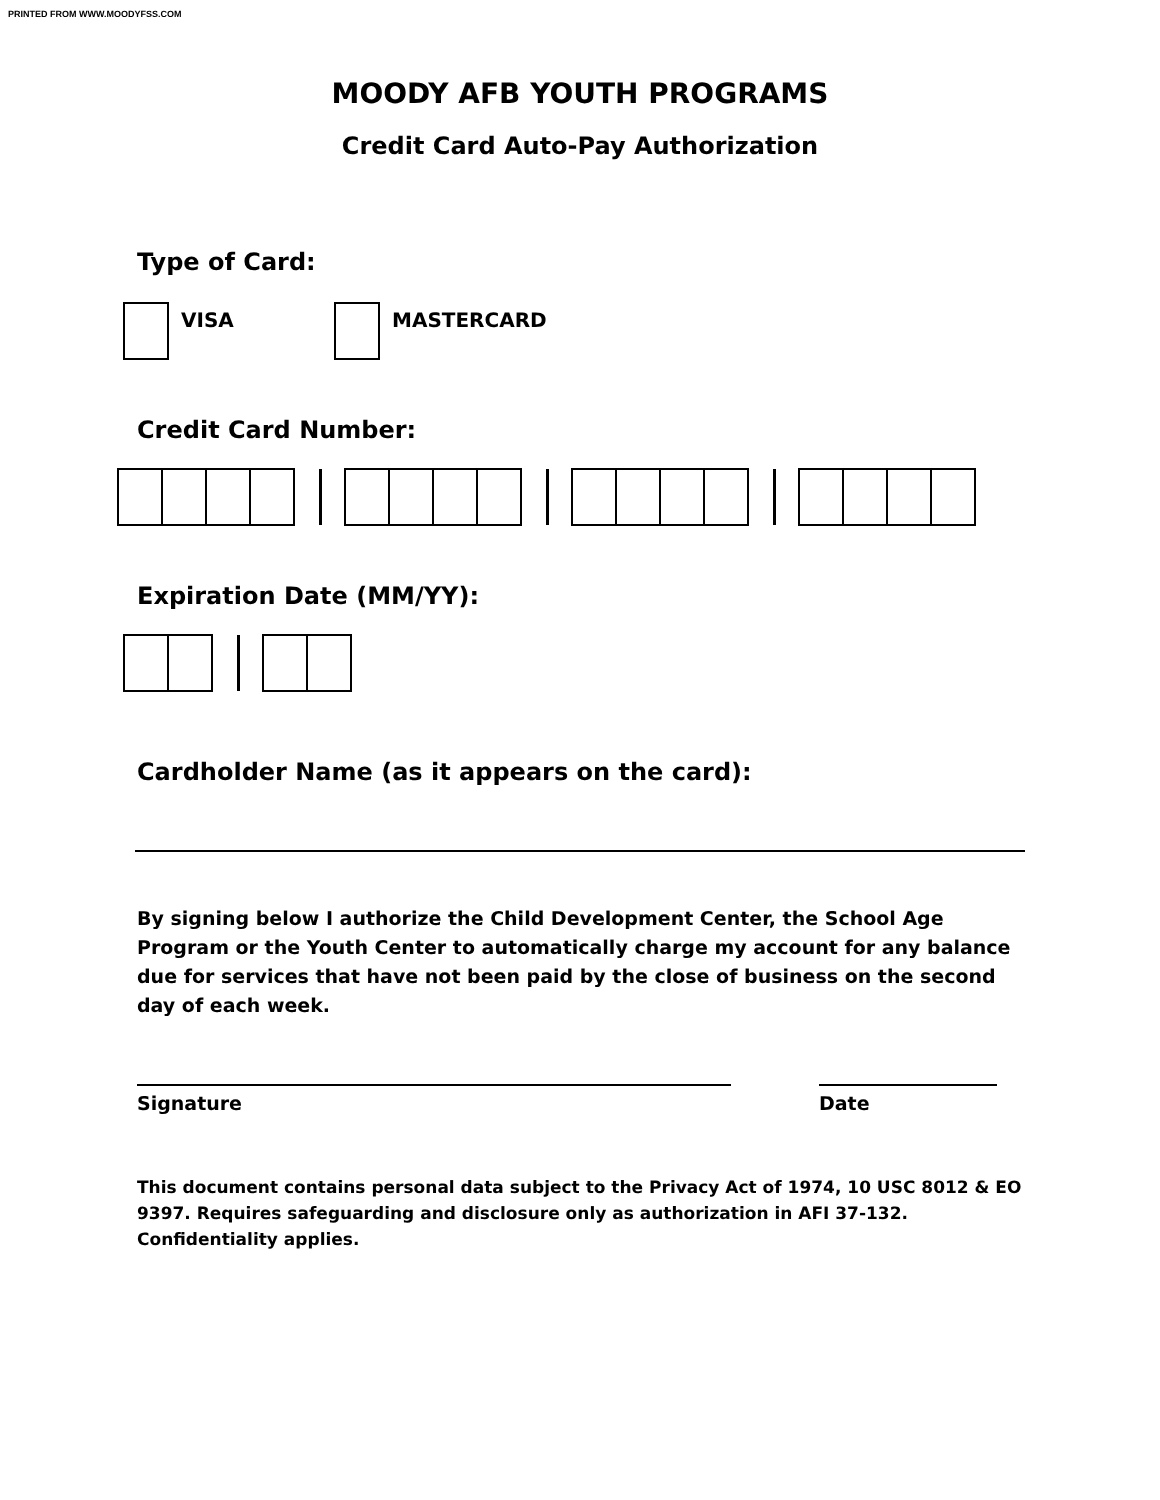PRINTED FROM WWW.MOODYFSS.COM
MOODY AFB YOUTH PROGRAMS
Credit Card Auto-Pay Authorization
Type of Card:
VISA MASTERCARD
Credit Card Number:
Expiration Date (MM/YY):
Cardholder Name (as it appears on the card):
By signing below I authorize the Child Development Center, the School Age Program or the Youth Center to automatically charge my account for any balance due for services that have not been paid by the close of business on the second day of each week.
Signature Date
This document contains personal data subject to the Privacy Act of 1974, 10 USC 8012 & EO 9397. Requires safeguarding and disclosure only as authorization in AFI 37-132. Confidentiality applies.